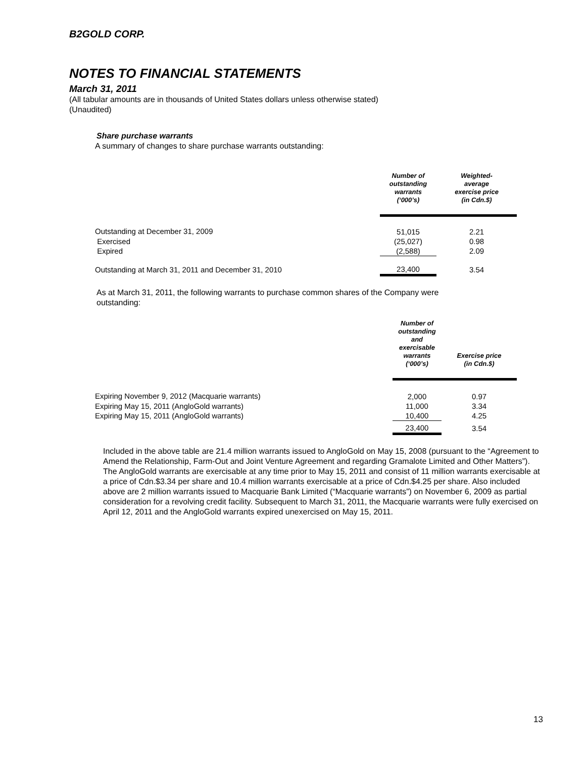B2GOLD CORP.
NOTES TO FINANCIAL STATEMENTS
March 31, 2011
(All tabular amounts are in thousands of United States dollars unless otherwise stated)
(Unaudited)
Share purchase warrants
A summary of changes to share purchase warrants outstanding:
| | Number of outstanding warrants (‘000’s) | Weighted- average exercise price (in Cdn.$) |
| --- | --- | --- |
| Outstanding at December 31, 2009 | 51,015 | 2.21 |
| Exercised | (25,027) | 0.98 |
| Expired | (2,588) | 2.09 |
| Outstanding at March 31, 2011 and December 31, 2010 | 23,400 | 3.54 |
As at March 31, 2011, the following warrants to purchase common shares of the Company were
outstanding:
| | Number of outstanding and exercisable warrants (‘000’s) | Exercise price (in Cdn.$) |
| --- | --- | --- |
| Expiring November 9, 2012 (Macquarie warrants) | 2,000 | 0.97 |
| Expiring May 15, 2011 (AngloGold warrants) | 11,000 | 3.34 |
| Expiring May 15, 2011 (AngloGold warrants) | 10,400 | 4.25 |
| | 23,400 | 3.54 |
Included in the above table are 21.4 million warrants issued to AngloGold on May 15, 2008 (pursuant to the “Agreement to Amend the Relationship, Farm-Out and Joint Venture Agreement and regarding Gramalote Limited and Other Matters”). The AngloGold warrants are exercisable at any time prior to May 15, 2011 and consist of 11 million warrants exercisable at a price of Cdn.$3.34 per share and 10.4 million warrants exercisable at a price of Cdn.$4.25 per share. Also included above are 2 million warrants issued to Macquarie Bank Limited (“Macquarie warrants”) on November 6, 2009 as partial consideration for a revolving credit facility. Subsequent to March 31, 2011, the Macquarie warrants were fully exercised on April 12, 2011 and the AngloGold warrants expired unexercised on May 15, 2011.
13